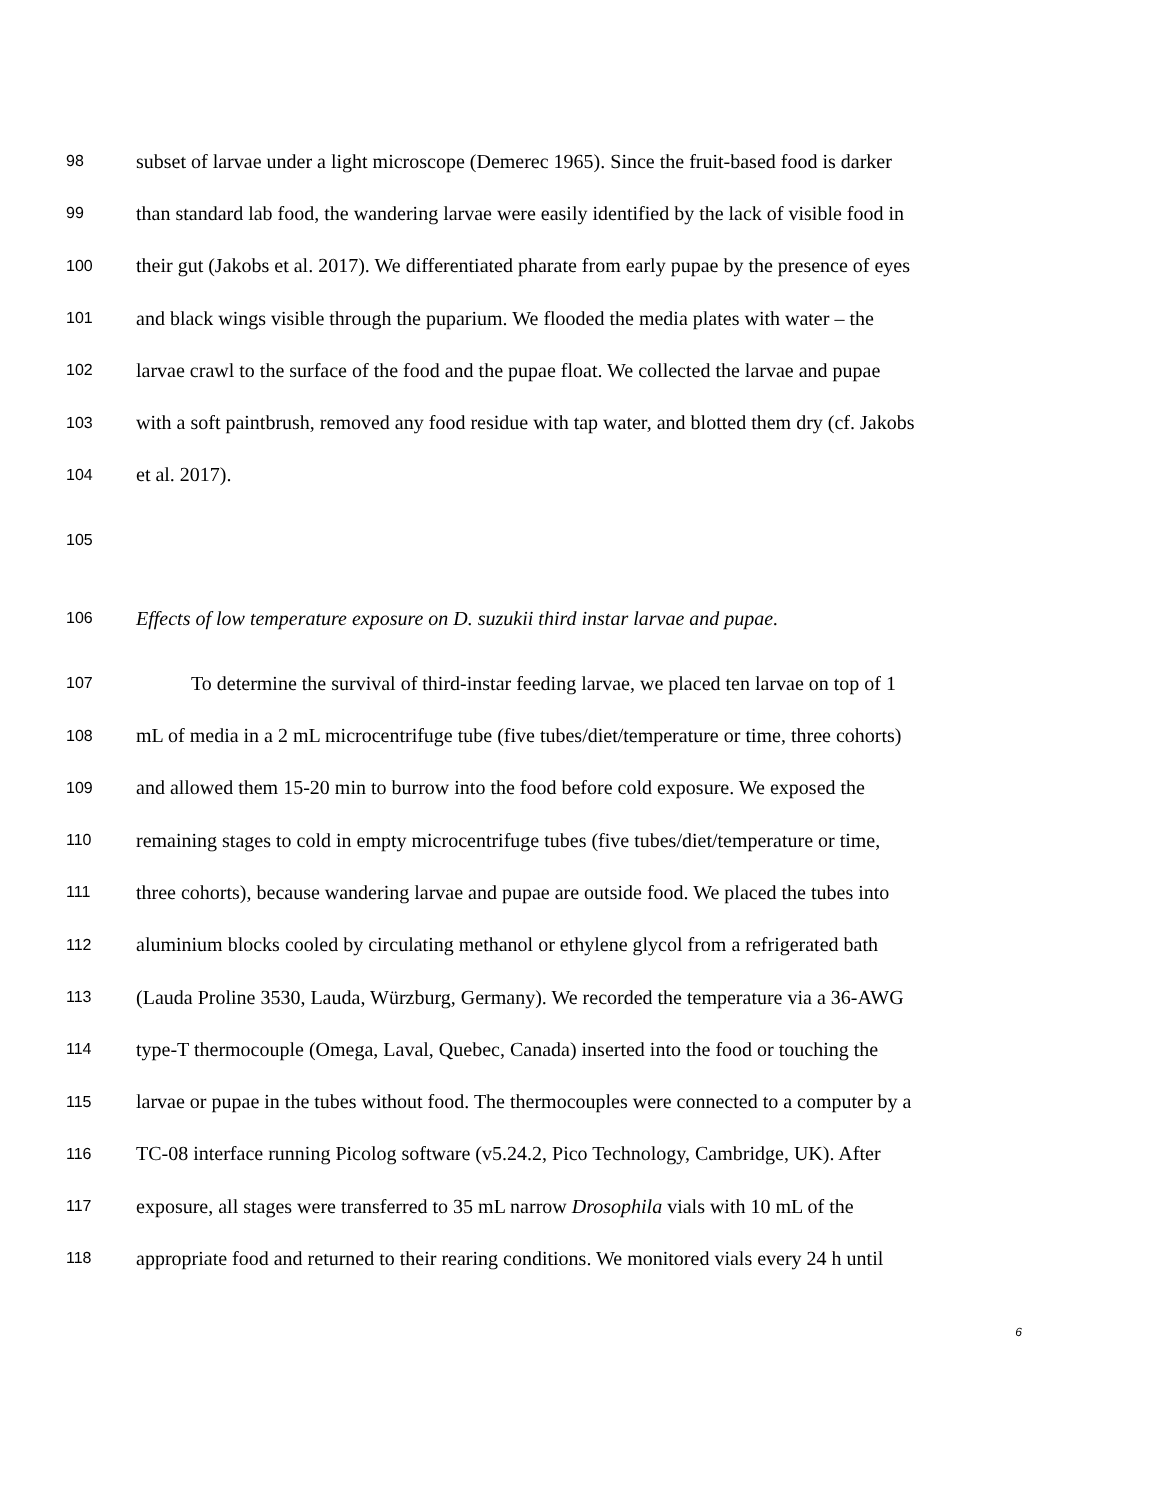98 subset of larvae under a light microscope (Demerec 1965). Since the fruit-based food is darker
99 than standard lab food, the wandering larvae were easily identified by the lack of visible food in
100 their gut (Jakobs et al. 2017). We differentiated pharate from early pupae by the presence of eyes
101 and black wings visible through the puparium. We flooded the media plates with water – the
102 larvae crawl to the surface of the food and the pupae float. We collected the larvae and pupae
103 with a soft paintbrush, removed any food residue with tap water, and blotted them dry (cf. Jakobs
104 et al. 2017).
105
106 Effects of low temperature exposure on D. suzukii third instar larvae and pupae.
107 To determine the survival of third-instar feeding larvae, we placed ten larvae on top of 1
108 mL of media in a 2 mL microcentrifuge tube (five tubes/diet/temperature or time, three cohorts)
109 and allowed them 15-20 min to burrow into the food before cold exposure. We exposed the
110 remaining stages to cold in empty microcentrifuge tubes (five tubes/diet/temperature or time,
111 three cohorts), because wandering larvae and pupae are outside food. We placed the tubes into
112 aluminium blocks cooled by circulating methanol or ethylene glycol from a refrigerated bath
113 (Lauda Proline 3530, Lauda, Würzburg, Germany). We recorded the temperature via a 36-AWG
114 type-T thermocouple (Omega, Laval, Quebec, Canada) inserted into the food or touching the
115 larvae or pupae in the tubes without food. The thermocouples were connected to a computer by a
116 TC-08 interface running Picolog software (v5.24.2, Pico Technology, Cambridge, UK). After
117 exposure, all stages were transferred to 35 mL narrow Drosophila vials with 10 mL of the
118 appropriate food and returned to their rearing conditions. We monitored vials every 24 h until
6